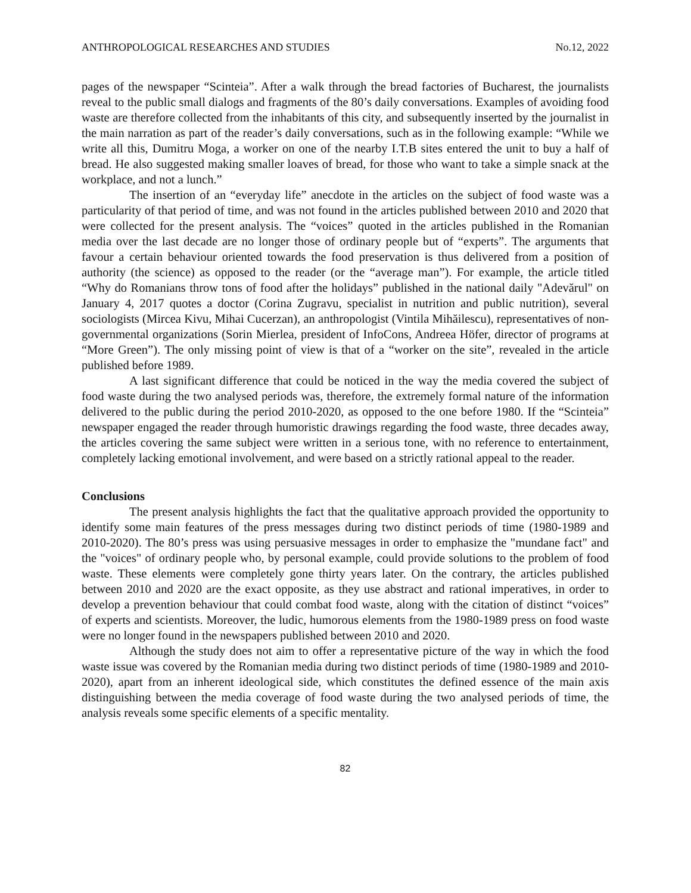ANTHROPOLOGICAL RESEARCHES AND STUDIES No.12, 2022
pages of the newspaper “Scinteia”. After a walk through the bread factories of Bucharest, the journalists reveal to the public small dialogs and fragments of the 80’s daily conversations. Examples of avoiding food waste are therefore collected from the inhabitants of this city, and subsequently inserted by the journalist in the main narration as part of the reader’s daily conversations, such as in the following example: “While we write all this, Dumitru Moga, a worker on one of the nearby I.T.B sites entered the unit to buy a half of bread. He also suggested making smaller loaves of bread, for those who want to take a simple snack at the workplace, and not a lunch.”
The insertion of an “everyday life” anecdote in the articles on the subject of food waste was a particularity of that period of time, and was not found in the articles published between 2010 and 2020 that were collected for the present analysis. The “voices” quoted in the articles published in the Romanian media over the last decade are no longer those of ordinary people but of “experts”. The arguments that favour a certain behaviour oriented towards the food preservation is thus delivered from a position of authority (the science) as opposed to the reader (or the “average man”). For example, the article titled “Why do Romanians throw tons of food after the holidays” published in the national daily "Adevărul" on January 4, 2017 quotes a doctor (Corina Zugravu, specialist in nutrition and public nutrition), several sociologists (Mircea Kivu, Mihai Cucerzan), an anthropologist (Vintila Mihăilescu), representatives of non-governmental organizations (Sorin Mierlea, president of InfoCons, Andreea Höfer, director of programs at “More Green”). The only missing point of view is that of a “worker on the site”, revealed in the article published before 1989.
A last significant difference that could be noticed in the way the media covered the subject of food waste during the two analysed periods was, therefore, the extremely formal nature of the information delivered to the public during the period 2010-2020, as opposed to the one before 1980. If the “Scinteia” newspaper engaged the reader through humoristic drawings regarding the food waste, three decades away, the articles covering the same subject were written in a serious tone, with no reference to entertainment, completely lacking emotional involvement, and were based on a strictly rational appeal to the reader.
Conclusions
The present analysis highlights the fact that the qualitative approach provided the opportunity to identify some main features of the press messages during two distinct periods of time (1980-1989 and 2010-2020). The 80’s press was using persuasive messages in order to emphasize the "mundane fact" and the "voices" of ordinary people who, by personal example, could provide solutions to the problem of food waste. These elements were completely gone thirty years later. On the contrary, the articles published between 2010 and 2020 are the exact opposite, as they use abstract and rational imperatives, in order to develop a prevention behaviour that could combat food waste, along with the citation of distinct “voices” of experts and scientists. Moreover, the ludic, humorous elements from the 1980-1989 press on food waste were no longer found in the newspapers published between 2010 and 2020.
Although the study does not aim to offer a representative picture of the way in which the food waste issue was covered by the Romanian media during two distinct periods of time (1980-1989 and 2010-2020), apart from an inherent ideological side, which constitutes the defined essence of the main axis distinguishing between the media coverage of food waste during the two analysed periods of time, the analysis reveals some specific elements of a specific mentality.
82